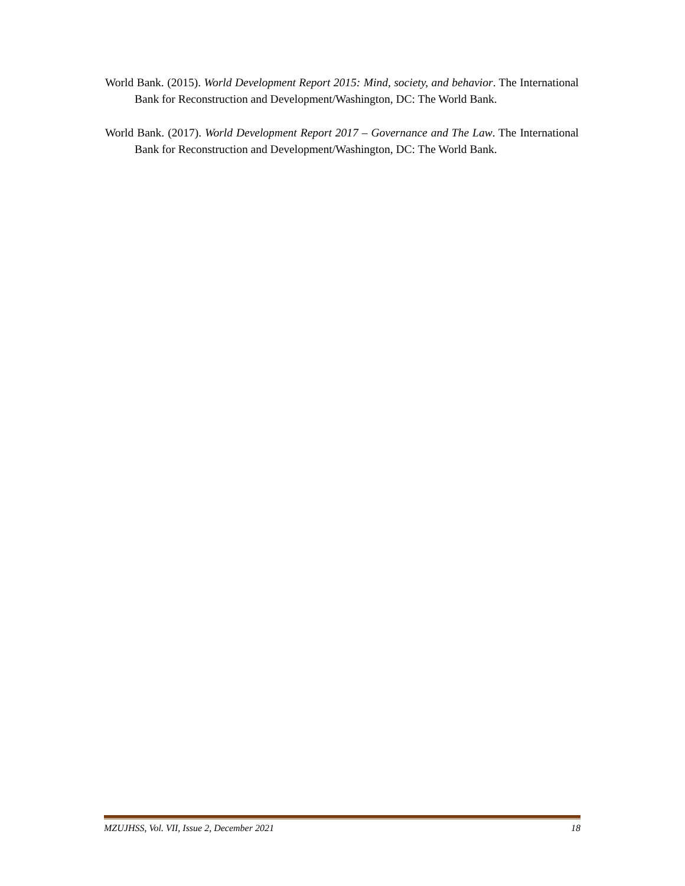World Bank. (2015). World Development Report 2015: Mind, society, and behavior. The International Bank for Reconstruction and Development/Washington, DC: The World Bank.
World Bank. (2017). World Development Report 2017 – Governance and The Law. The International Bank for Reconstruction and Development/Washington, DC: The World Bank.
MZUJHSS, Vol. VII, Issue 2, December 2021 18